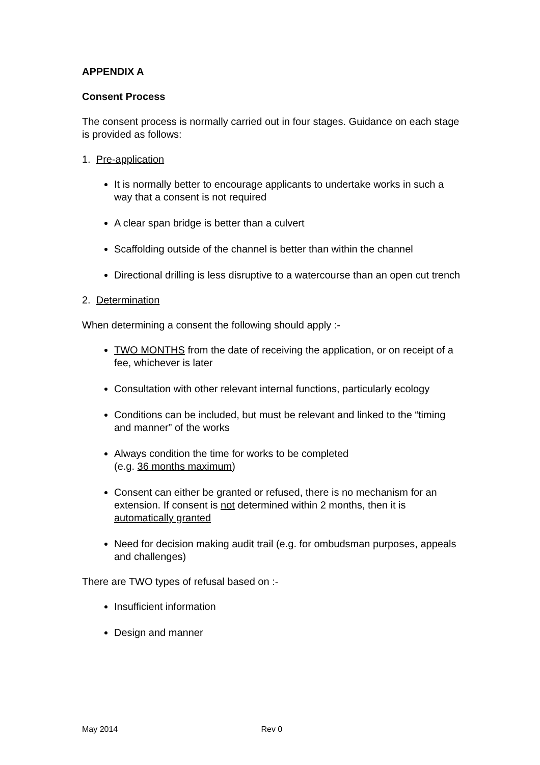APPENDIX A
Consent Process
The consent process is normally carried out in four stages. Guidance on each stage is provided as follows:
1. Pre-application
It is normally better to encourage applicants to undertake works in such a way that a consent is not required
A clear span bridge is better than a culvert
Scaffolding outside of the channel is better than within the channel
Directional drilling is less disruptive to a watercourse than an open cut trench
2. Determination
When determining a consent the following should apply :-
TWO MONTHS from the date of receiving the application, or on receipt of a fee, whichever is later
Consultation with other relevant internal functions, particularly ecology
Conditions can be included, but must be relevant and linked to the “timing and manner” of the works
Always condition the time for works to be completed
(e.g. 36 months maximum)
Consent can either be granted or refused, there is no mechanism for an extension. If consent is not determined within 2 months, then it is automatically granted
Need for decision making audit trail (e.g. for ombudsman purposes, appeals and challenges)
There are TWO types of refusal based on :-
Insufficient information
Design and manner
May 2014 Rev 0